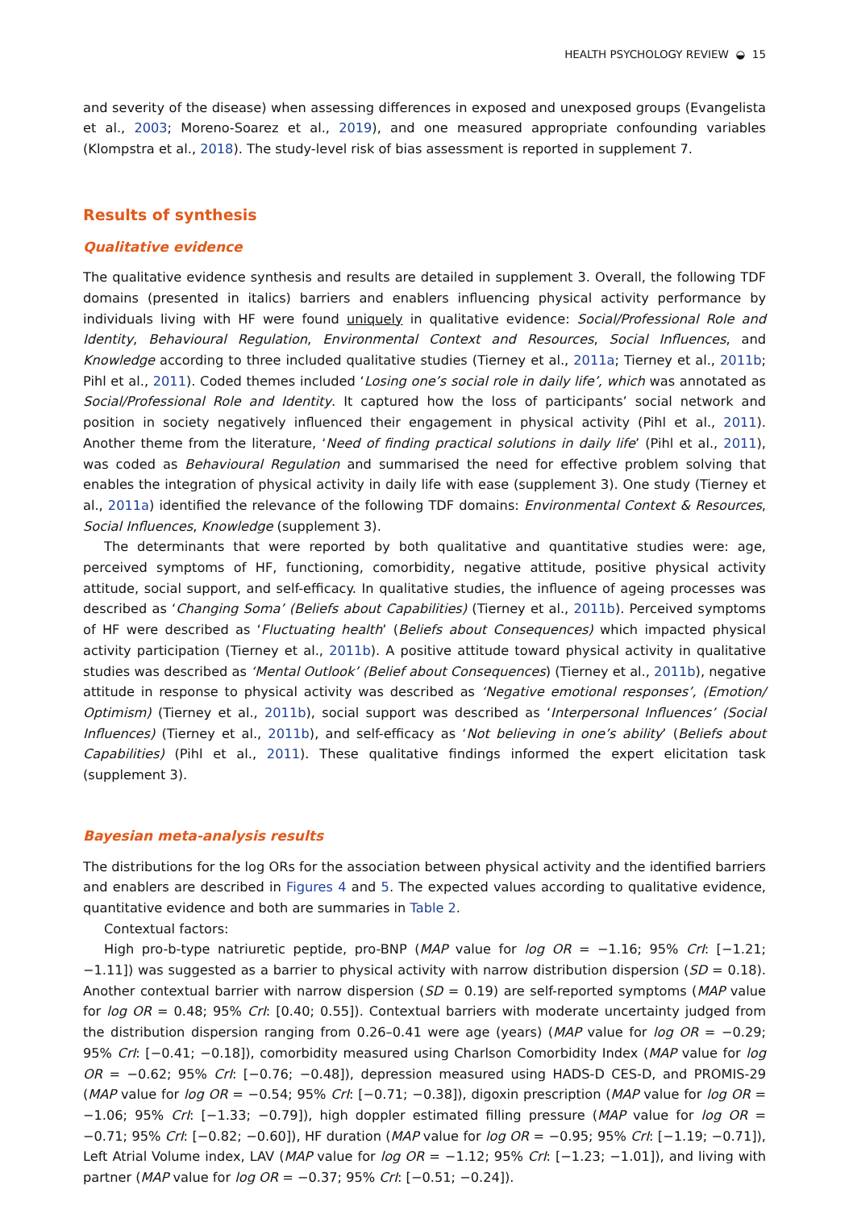HEALTH PSYCHOLOGY REVIEW ◒ 15
and severity of the disease) when assessing differences in exposed and unexposed groups (Evangelista et al., 2003; Moreno-Soarez et al., 2019), and one measured appropriate confounding variables (Klompstra et al., 2018). The study-level risk of bias assessment is reported in supplement 7.
Results of synthesis
Qualitative evidence
The qualitative evidence synthesis and results are detailed in supplement 3. Overall, the following TDF domains (presented in italics) barriers and enablers influencing physical activity performance by individuals living with HF were found uniquely in qualitative evidence: Social/Professional Role and Identity, Behavioural Regulation, Environmental Context and Resources, Social Influences, and Knowledge according to three included qualitative studies (Tierney et al., 2011a; Tierney et al., 2011b; Pihl et al., 2011). Coded themes included ‘Losing one’s social role in daily life’, which was annotated as Social/Professional Role and Identity. It captured how the loss of participants’ social network and position in society negatively influenced their engagement in physical activity (Pihl et al., 2011). Another theme from the literature, ‘Need of finding practical solutions in daily life’ (Pihl et al., 2011), was coded as Behavioural Regulation and summarised the need for effective problem solving that enables the integration of physical activity in daily life with ease (supplement 3). One study (Tierney et al., 2011a) identified the relevance of the following TDF domains: Environmental Context & Resources, Social Influences, Knowledge (supplement 3).
The determinants that were reported by both qualitative and quantitative studies were: age, perceived symptoms of HF, functioning, comorbidity, negative attitude, positive physical activity attitude, social support, and self-efficacy. In qualitative studies, the influence of ageing processes was described as ‘Changing Soma’ (Beliefs about Capabilities) (Tierney et al., 2011b). Perceived symptoms of HF were described as ‘Fluctuating health’ (Beliefs about Consequences) which impacted physical activity participation (Tierney et al., 2011b). A positive attitude toward physical activity in qualitative studies was described as ‘Mental Outlook’ (Belief about Consequences) (Tierney et al., 2011b), negative attitude in response to physical activity was described as ‘Negative emotional responses’, (Emotion/ Optimism) (Tierney et al., 2011b), social support was described as ‘Interpersonal Influences’ (Social Influences) (Tierney et al., 2011b), and self-efficacy as ‘Not believing in one’s ability’ (Beliefs about Capabilities) (Pihl et al., 2011). These qualitative findings informed the expert elicitation task (supplement 3).
Bayesian meta-analysis results
The distributions for the log ORs for the association between physical activity and the identified barriers and enablers are described in Figures 4 and 5. The expected values according to qualitative evidence, quantitative evidence and both are summaries in Table 2.
Contextual factors:
High pro-b-type natriuretic peptide, pro-BNP (MAP value for log OR = −1.16; 95% CrI: [−1.21; −1.11]) was suggested as a barrier to physical activity with narrow distribution dispersion (SD = 0.18). Another contextual barrier with narrow dispersion (SD = 0.19) are self-reported symptoms (MAP value for log OR = 0.48; 95% CrI: [0.40; 0.55]). Contextual barriers with moderate uncertainty judged from the distribution dispersion ranging from 0.26–0.41 were age (years) (MAP value for log OR = −0.29; 95% CrI: [−0.41; −0.18]), comorbidity measured using Charlson Comorbidity Index (MAP value for log OR = −0.62; 95% CrI: [−0.76; −0.48]), depression measured using HADS-D CES-D, and PROMIS-29 (MAP value for log OR = −0.54; 95% CrI: [−0.71; −0.38]), digoxin prescription (MAP value for log OR = −1.06; 95% CrI: [−1.33; −0.79]), high doppler estimated filling pressure (MAP value for log OR = −0.71; 95% CrI: [−0.82; −0.60]), HF duration (MAP value for log OR = −0.95; 95% CrI: [−1.19; −0.71]), Left Atrial Volume index, LAV (MAP value for log OR = −1.12; 95% CrI: [−1.23; −1.01]), and living with partner (MAP value for log OR = −0.37; 95% CrI: [−0.51; −0.24]).